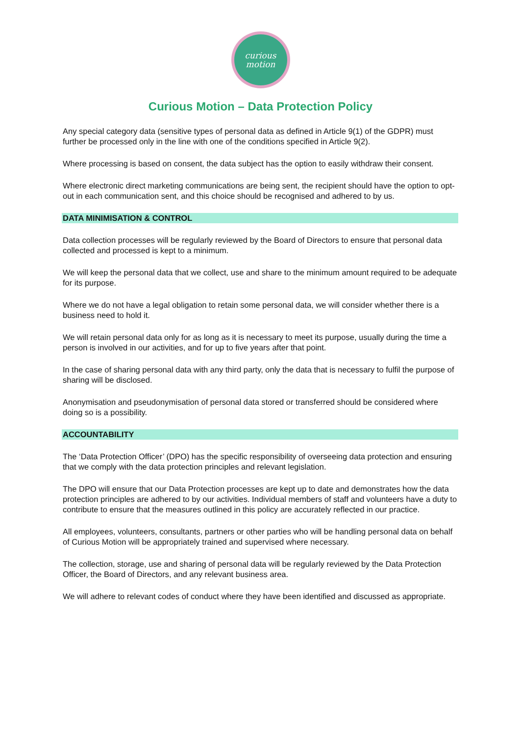curious
motion
Curious Motion – Data Protection Policy
Any special category data (sensitive types of personal data as defined in Article 9(1) of the GDPR) must further be processed only in the line with one of the conditions specified in Article 9(2).
Where processing is based on consent, the data subject has the option to easily withdraw their consent.
Where electronic direct marketing communications are being sent, the recipient should have the option to opt-out in each communication sent, and this choice should be recognised and adhered to by us.
DATA MINIMISATION & CONTROL
Data collection processes will be regularly reviewed by the Board of Directors to ensure that personal data collected and processed is kept to a minimum.
We will keep the personal data that we collect, use and share to the minimum amount required to be adequate for its purpose.
Where we do not have a legal obligation to retain some personal data, we will consider whether there is a business need to hold it.
We will retain personal data only for as long as it is necessary to meet its purpose, usually during the time a person is involved in our activities, and for up to five years after that point.
In the case of sharing personal data with any third party, only the data that is necessary to fulfil the purpose of sharing will be disclosed.
Anonymisation and pseudonymisation of personal data stored or transferred should be considered where doing so is a possibility.
ACCOUNTABILITY
The ‘Data Protection Officer’ (DPO) has the specific responsibility of overseeing data protection and ensuring that we comply with the data protection principles and relevant legislation.
The DPO will ensure that our Data Protection processes are kept up to date and demonstrates how the data protection principles are adhered to by our activities. Individual members of staff and volunteers have a duty to contribute to ensure that the measures outlined in this policy are accurately reflected in our practice.
All employees, volunteers, consultants, partners or other parties who will be handling personal data on behalf of Curious Motion will be appropriately trained and supervised where necessary.
The collection, storage, use and sharing of personal data will be regularly reviewed by the Data Protection Officer, the Board of Directors, and any relevant business area.
We will adhere to relevant codes of conduct where they have been identified and discussed as appropriate.